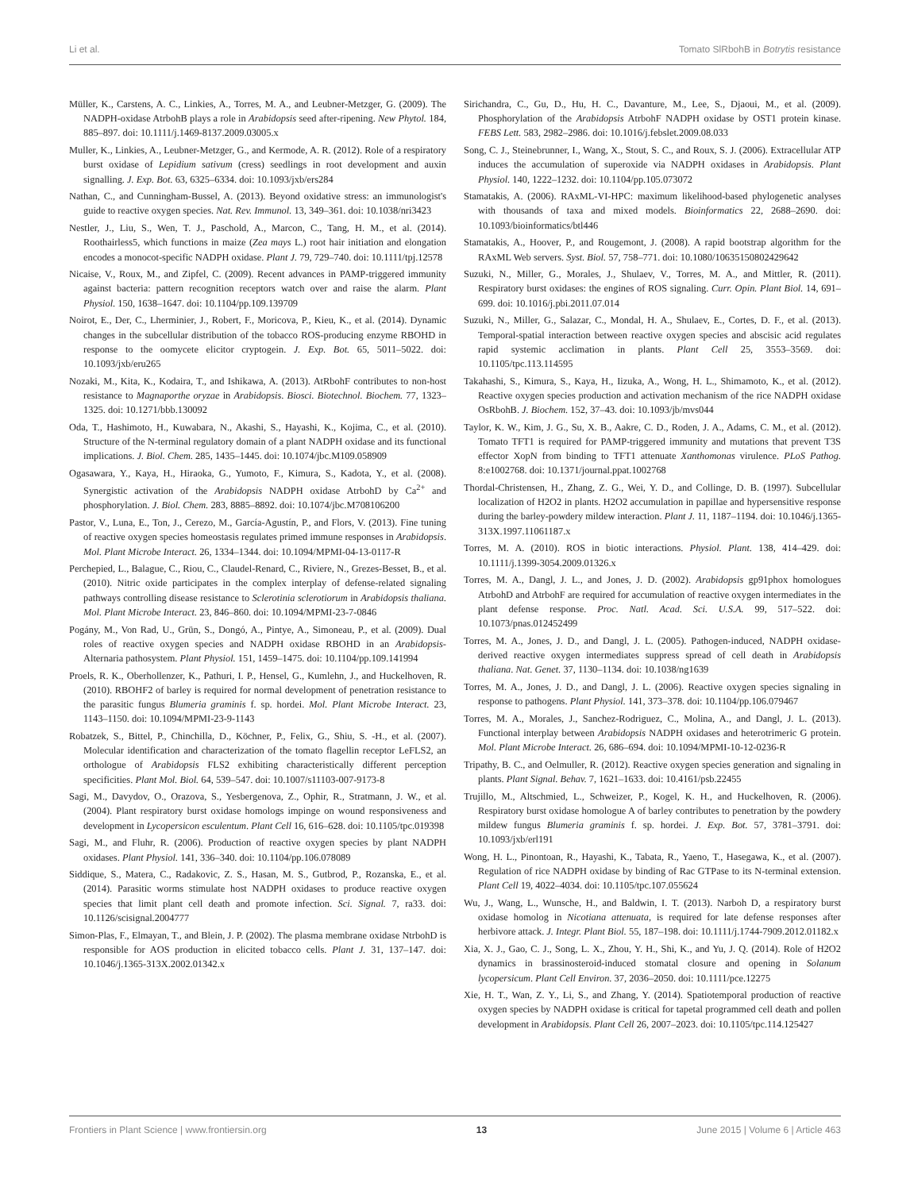Li et al. Tomato SlRbohB in Botrytis resistance
Müller, K., Carstens, A. C., Linkies, A., Torres, M. A., and Leubner-Metzger, G. (2009). The NADPH-oxidase AtrbohB plays a role in Arabidopsis seed after-ripening. New Phytol. 184, 885–897. doi: 10.1111/j.1469-8137.2009.03005.x
Muller, K., Linkies, A., Leubner-Metzger, G., and Kermode, A. R. (2012). Role of a respiratory burst oxidase of Lepidium sativum (cress) seedlings in root development and auxin signalling. J. Exp. Bot. 63, 6325–6334. doi: 10.1093/jxb/ers284
Nathan, C., and Cunningham-Bussel, A. (2013). Beyond oxidative stress: an immunologist's guide to reactive oxygen species. Nat. Rev. Immunol. 13, 349–361. doi: 10.1038/nri3423
Nestler, J., Liu, S., Wen, T. J., Paschold, A., Marcon, C., Tang, H. M., et al. (2014). Roothairless5, which functions in maize (Zea mays L.) root hair initiation and elongation encodes a monocot-specific NADPH oxidase. Plant J. 79, 729–740. doi: 10.1111/tpj.12578
Nicaise, V., Roux, M., and Zipfel, C. (2009). Recent advances in PAMP-triggered immunity against bacteria: pattern recognition receptors watch over and raise the alarm. Plant Physiol. 150, 1638–1647. doi: 10.1104/pp.109.139709
Noirot, E., Der, C., Lherminier, J., Robert, F., Moricova, P., Kieu, K., et al. (2014). Dynamic changes in the subcellular distribution of the tobacco ROS-producing enzyme RBOHD in response to the oomycete elicitor cryptogein. J. Exp. Bot. 65, 5011–5022. doi: 10.1093/jxb/eru265
Nozaki, M., Kita, K., Kodaira, T., and Ishikawa, A. (2013). AtRbohF contributes to non-host resistance to Magnaporthe oryzae in Arabidopsis. Biosci. Biotechnol. Biochem. 77, 1323–1325. doi: 10.1271/bbb.130092
Oda, T., Hashimoto, H., Kuwabara, N., Akashi, S., Hayashi, K., Kojima, C., et al. (2010). Structure of the N-terminal regulatory domain of a plant NADPH oxidase and its functional implications. J. Biol. Chem. 285, 1435–1445. doi: 10.1074/jbc.M109.058909
Ogasawara, Y., Kaya, H., Hiraoka, G., Yumoto, F., Kimura, S., Kadota, Y., et al. (2008). Synergistic activation of the Arabidopsis NADPH oxidase AtrbohD by Ca<sup>2+</sup> and phosphorylation. J. Biol. Chem. 283, 8885–8892. doi: 10.1074/jbc.M708106200
Pastor, V., Luna, E., Ton, J., Cerezo, M., García-Agustín, P., and Flors, V. (2013). Fine tuning of reactive oxygen species homeostasis regulates primed immune responses in Arabidopsis. Mol. Plant Microbe Interact. 26, 1334–1344. doi: 10.1094/MPMI-04-13-0117-R
Perchepied, L., Balague, C., Riou, C., Claudel-Renard, C., Riviere, N., Grezes-Besset, B., et al. (2010). Nitric oxide participates in the complex interplay of defense-related signaling pathways controlling disease resistance to Sclerotinia sclerotiorum in Arabidopsis thaliana. Mol. Plant Microbe Interact. 23, 846–860. doi: 10.1094/MPMI-23-7-0846
Pogány, M., Von Rad, U., Grün, S., Dongó, A., Pintye, A., Simoneau, P., et al. (2009). Dual roles of reactive oxygen species and NADPH oxidase RBOHD in an Arabidopsis-Alternaria pathosystem. Plant Physiol. 151, 1459–1475. doi: 10.1104/pp.109.141994
Proels, R. K., Oberhollenzer, K., Pathuri, I. P., Hensel, G., Kumlehn, J., and Huckelhoven, R. (2010). RBOHF2 of barley is required for normal development of penetration resistance to the parasitic fungus Blumeria graminis f. sp. hordei. Mol. Plant Microbe Interact. 23, 1143–1150. doi: 10.1094/MPMI-23-9-1143
Robatzek, S., Bittel, P., Chinchilla, D., Köchner, P., Felix, G., Shiu, S. -H., et al. (2007). Molecular identification and characterization of the tomato flagellin receptor LeFLS2, an orthologue of Arabidopsis FLS2 exhibiting characteristically different perception specificities. Plant Mol. Biol. 64, 539–547. doi: 10.1007/s11103-007-9173-8
Sagi, M., Davydov, O., Orazova, S., Yesbergenova, Z., Ophir, R., Stratmann, J. W., et al. (2004). Plant respiratory burst oxidase homologs impinge on wound responsiveness and development in Lycopersicon esculentum. Plant Cell 16, 616–628. doi: 10.1105/tpc.019398
Sagi, M., and Fluhr, R. (2006). Production of reactive oxygen species by plant NADPH oxidases. Plant Physiol. 141, 336–340. doi: 10.1104/pp.106.078089
Siddique, S., Matera, C., Radakovic, Z. S., Hasan, M. S., Gutbrod, P., Rozanska, E., et al. (2014). Parasitic worms stimulate host NADPH oxidases to produce reactive oxygen species that limit plant cell death and promote infection. Sci. Signal. 7, ra33. doi: 10.1126/scisignal.2004777
Simon-Plas, F., Elmayan, T., and Blein, J. P. (2002). The plasma membrane oxidase NtrbohD is responsible for AOS production in elicited tobacco cells. Plant J. 31, 137–147. doi: 10.1046/j.1365-313X.2002.01342.x
Sirichandra, C., Gu, D., Hu, H. C., Davanture, M., Lee, S., Djaoui, M., et al. (2009). Phosphorylation of the Arabidopsis AtrbohF NADPH oxidase by OST1 protein kinase. FEBS Lett. 583, 2982–2986. doi: 10.1016/j.febslet.2009.08.033
Song, C. J., Steinebrunner, I., Wang, X., Stout, S. C., and Roux, S. J. (2006). Extracellular ATP induces the accumulation of superoxide via NADPH oxidases in Arabidopsis. Plant Physiol. 140, 1222–1232. doi: 10.1104/pp.105.073072
Stamatakis, A. (2006). RAxML-VI-HPC: maximum likelihood-based phylogenetic analyses with thousands of taxa and mixed models. Bioinformatics 22, 2688–2690. doi: 10.1093/bioinformatics/btl446
Stamatakis, A., Hoover, P., and Rougemont, J. (2008). A rapid bootstrap algorithm for the RAxML Web servers. Syst. Biol. 57, 758–771. doi: 10.1080/10635150802429642
Suzuki, N., Miller, G., Morales, J., Shulaev, V., Torres, M. A., and Mittler, R. (2011). Respiratory burst oxidases: the engines of ROS signaling. Curr. Opin. Plant Biol. 14, 691–699. doi: 10.1016/j.pbi.2011.07.014
Suzuki, N., Miller, G., Salazar, C., Mondal, H. A., Shulaev, E., Cortes, D. F., et al. (2013). Temporal-spatial interaction between reactive oxygen species and abscisic acid regulates rapid systemic acclimation in plants. Plant Cell 25, 3553–3569. doi: 10.1105/tpc.113.114595
Takahashi, S., Kimura, S., Kaya, H., Iizuka, A., Wong, H. L., Shimamoto, K., et al. (2012). Reactive oxygen species production and activation mechanism of the rice NADPH oxidase OsRbohB. J. Biochem. 152, 37–43. doi: 10.1093/jb/mvs044
Taylor, K. W., Kim, J. G., Su, X. B., Aakre, C. D., Roden, J. A., Adams, C. M., et al. (2012). Tomato TFT1 is required for PAMP-triggered immunity and mutations that prevent T3S effector XopN from binding to TFT1 attenuate Xanthomonas virulence. PLoS Pathog. 8:e1002768. doi: 10.1371/journal.ppat.1002768
Thordal-Christensen, H., Zhang, Z. G., Wei, Y. D., and Collinge, D. B. (1997). Subcellular localization of H2O2 in plants. H2O2 accumulation in papillae and hypersensitive response during the barley-powdery mildew interaction. Plant J. 11, 1187–1194. doi: 10.1046/j.1365-313X.1997.11061187.x
Torres, M. A. (2010). ROS in biotic interactions. Physiol. Plant. 138, 414–429. doi: 10.1111/j.1399-3054.2009.01326.x
Torres, M. A., Dangl, J. L., and Jones, J. D. (2002). Arabidopsis gp91phox homologues AtrbohD and AtrbohF are required for accumulation of reactive oxygen intermediates in the plant defense response. Proc. Natl. Acad. Sci. U.S.A. 99, 517–522. doi: 10.1073/pnas.012452499
Torres, M. A., Jones, J. D., and Dangl, J. L. (2005). Pathogen-induced, NADPH oxidase-derived reactive oxygen intermediates suppress spread of cell death in Arabidopsis thaliana. Nat. Genet. 37, 1130–1134. doi: 10.1038/ng1639
Torres, M. A., Jones, J. D., and Dangl, J. L. (2006). Reactive oxygen species signaling in response to pathogens. Plant Physiol. 141, 373–378. doi: 10.1104/pp.106.079467
Torres, M. A., Morales, J., Sanchez-Rodriguez, C., Molina, A., and Dangl, J. L. (2013). Functional interplay between Arabidopsis NADPH oxidases and heterotrimeric G protein. Mol. Plant Microbe Interact. 26, 686–694. doi: 10.1094/MPMI-10-12-0236-R
Tripathy, B. C., and Oelmuller, R. (2012). Reactive oxygen species generation and signaling in plants. Plant Signal. Behav. 7, 1621–1633. doi: 10.4161/psb.22455
Trujillo, M., Altschmied, L., Schweizer, P., Kogel, K. H., and Huckelhoven, R. (2006). Respiratory burst oxidase homologue A of barley contributes to penetration by the powdery mildew fungus Blumeria graminis f. sp. hordei. J. Exp. Bot. 57, 3781–3791. doi: 10.1093/jxb/erl191
Wong, H. L., Pinontoan, R., Hayashi, K., Tabata, R., Yaeno, T., Hasegawa, K., et al. (2007). Regulation of rice NADPH oxidase by binding of Rac GTPase to its N-terminal extension. Plant Cell 19, 4022–4034. doi: 10.1105/tpc.107.055624
Wu, J., Wang, L., Wunsche, H., and Baldwin, I. T. (2013). Narboh D, a respiratory burst oxidase homolog in Nicotiana attenuata, is required for late defense responses after herbivore attack. J. Integr. Plant Biol. 55, 187–198. doi: 10.1111/j.1744-7909.2012.01182.x
Xia, X. J., Gao, C. J., Song, L. X., Zhou, Y. H., Shi, K., and Yu, J. Q. (2014). Role of H2O2 dynamics in brassinosteroid-induced stomatal closure and opening in Solanum lycopersicum. Plant Cell Environ. 37, 2036–2050. doi: 10.1111/pce.12275
Xie, H. T., Wan, Z. Y., Li, S., and Zhang, Y. (2014). Spatiotemporal production of reactive oxygen species by NADPH oxidase is critical for tapetal programmed cell death and pollen development in Arabidopsis. Plant Cell 26, 2007–2023. doi: 10.1105/tpc.114.125427
Frontiers in Plant Science | www.frontiersin.org 13 June 2015 | Volume 6 | Article 463